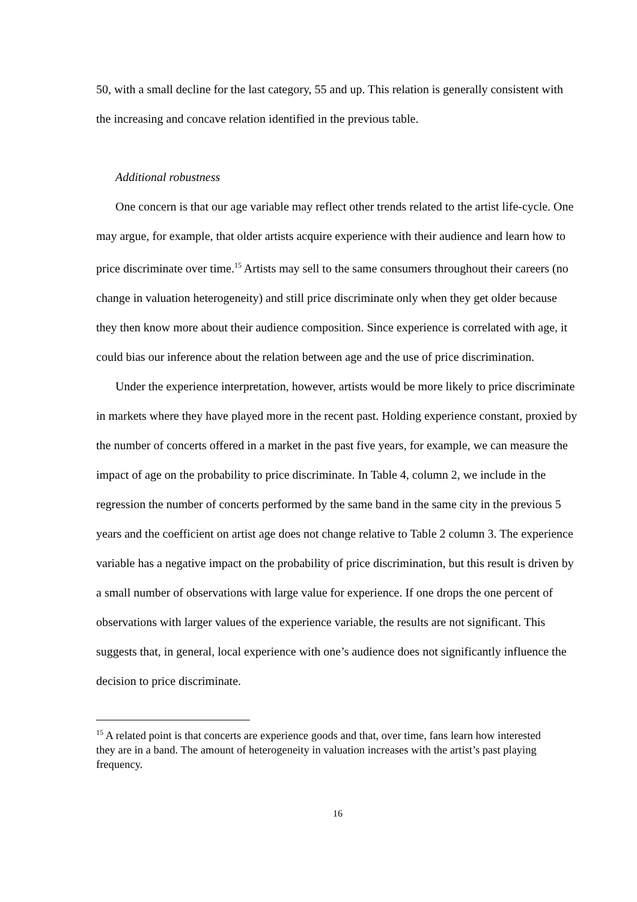50, with a small decline for the last category, 55 and up. This relation is generally consistent with the increasing and concave relation identified in the previous table.
Additional robustness
One concern is that our age variable may reflect other trends related to the artist life-cycle. One may argue, for example, that older artists acquire experience with their audience and learn how to price discriminate over time.<sup>15</sup> Artists may sell to the same consumers throughout their careers (no change in valuation heterogeneity) and still price discriminate only when they get older because they then know more about their audience composition. Since experience is correlated with age, it could bias our inference about the relation between age and the use of price discrimination.
Under the experience interpretation, however, artists would be more likely to price discriminate in markets where they have played more in the recent past. Holding experience constant, proxied by the number of concerts offered in a market in the past five years, for example, we can measure the impact of age on the probability to price discriminate. In Table 4, column 2, we include in the regression the number of concerts performed by the same band in the same city in the previous 5 years and the coefficient on artist age does not change relative to Table 2 column 3. The experience variable has a negative impact on the probability of price discrimination, but this result is driven by a small number of observations with large value for experience. If one drops the one percent of observations with larger values of the experience variable, the results are not significant. This suggests that, in general, local experience with one’s audience does not significantly influence the decision to price discriminate.
<sup>15</sup> A related point is that concerts are experience goods and that, over time, fans learn how interested they are in a band. The amount of heterogeneity in valuation increases with the artist’s past playing frequency.
16